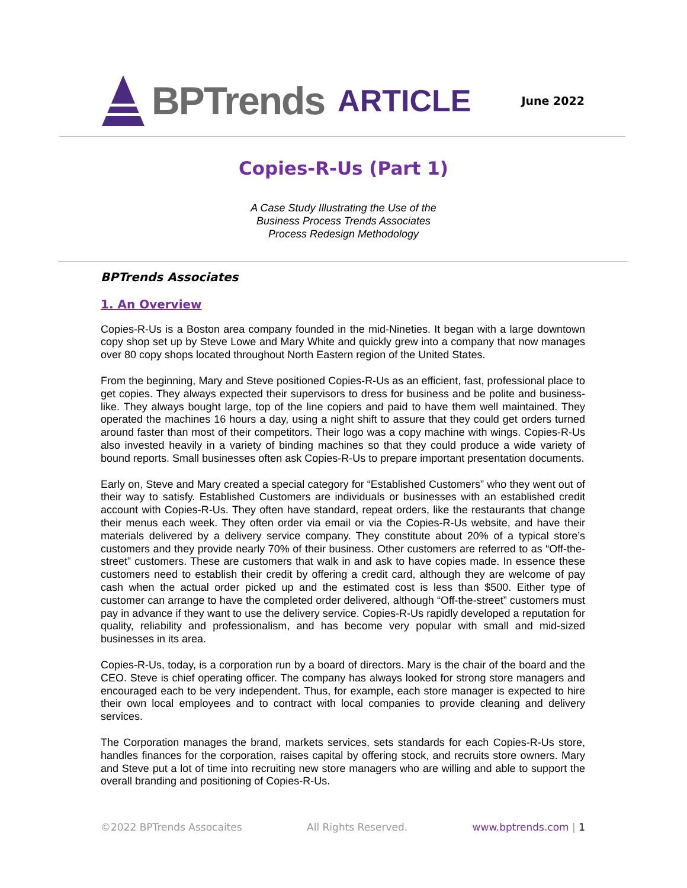BPTrends ARTICLE
June 2022
Copies-R-Us (Part 1)
A Case Study Illustrating the Use of the
Business Process Trends Associates
Process Redesign Methodology
BPTrends Associates
1. An Overview
Copies-R-Us is a Boston area company founded in the mid-Nineties. It began with a large downtown copy shop set up by Steve Lowe and Mary White and quickly grew into a company that now manages over 80 copy shops located throughout North Eastern region of the United States.
From the beginning, Mary and Steve positioned Copies-R-Us as an efficient, fast, professional place to get copies. They always expected their supervisors to dress for business and be polite and business-like. They always bought large, top of the line copiers and paid to have them well maintained. They operated the machines 16 hours a day, using a night shift to assure that they could get orders turned around faster than most of their competitors. Their logo was a copy machine with wings. Copies-R-Us also invested heavily in a variety of binding machines so that they could produce a wide variety of bound reports. Small businesses often ask Copies-R-Us to prepare important presentation documents.
Early on, Steve and Mary created a special category for “Established Customers” who they went out of their way to satisfy. Established Customers are individuals or businesses with an established credit account with Copies-R-Us. They often have standard, repeat orders, like the restaurants that change their menus each week. They often order via email or via the Copies-R-Us website, and have their materials delivered by a delivery service company. They constitute about 20% of a typical store’s customers and they provide nearly 70% of their business. Other customers are referred to as “Off-the-street” customers. These are customers that walk in and ask to have copies made. In essence these customers need to establish their credit by offering a credit card, although they are welcome of pay cash when the actual order picked up and the estimated cost is less than $500. Either type of customer can arrange to have the completed order delivered, although “Off-the-street” customers must pay in advance if they want to use the delivery service. Copies-R-Us rapidly developed a reputation for quality, reliability and professionalism, and has become very popular with small and mid-sized businesses in its area.
Copies-R-Us, today, is a corporation run by a board of directors. Mary is the chair of the board and the CEO. Steve is chief operating officer. The company has always looked for strong store managers and encouraged each to be very independent. Thus, for example, each store manager is expected to hire their own local employees and to contract with local companies to provide cleaning and delivery services.
The Corporation manages the brand, markets services, sets standards for each Copies-R-Us store, handles finances for the corporation, raises capital by offering stock, and recruits store owners. Mary and Steve put a lot of time into recruiting new store managers who are willing and able to support the overall branding and positioning of Copies-R-Us.
©2022 BPTrends Assocaites All Rights Reserved. www.bptrends.com | 1